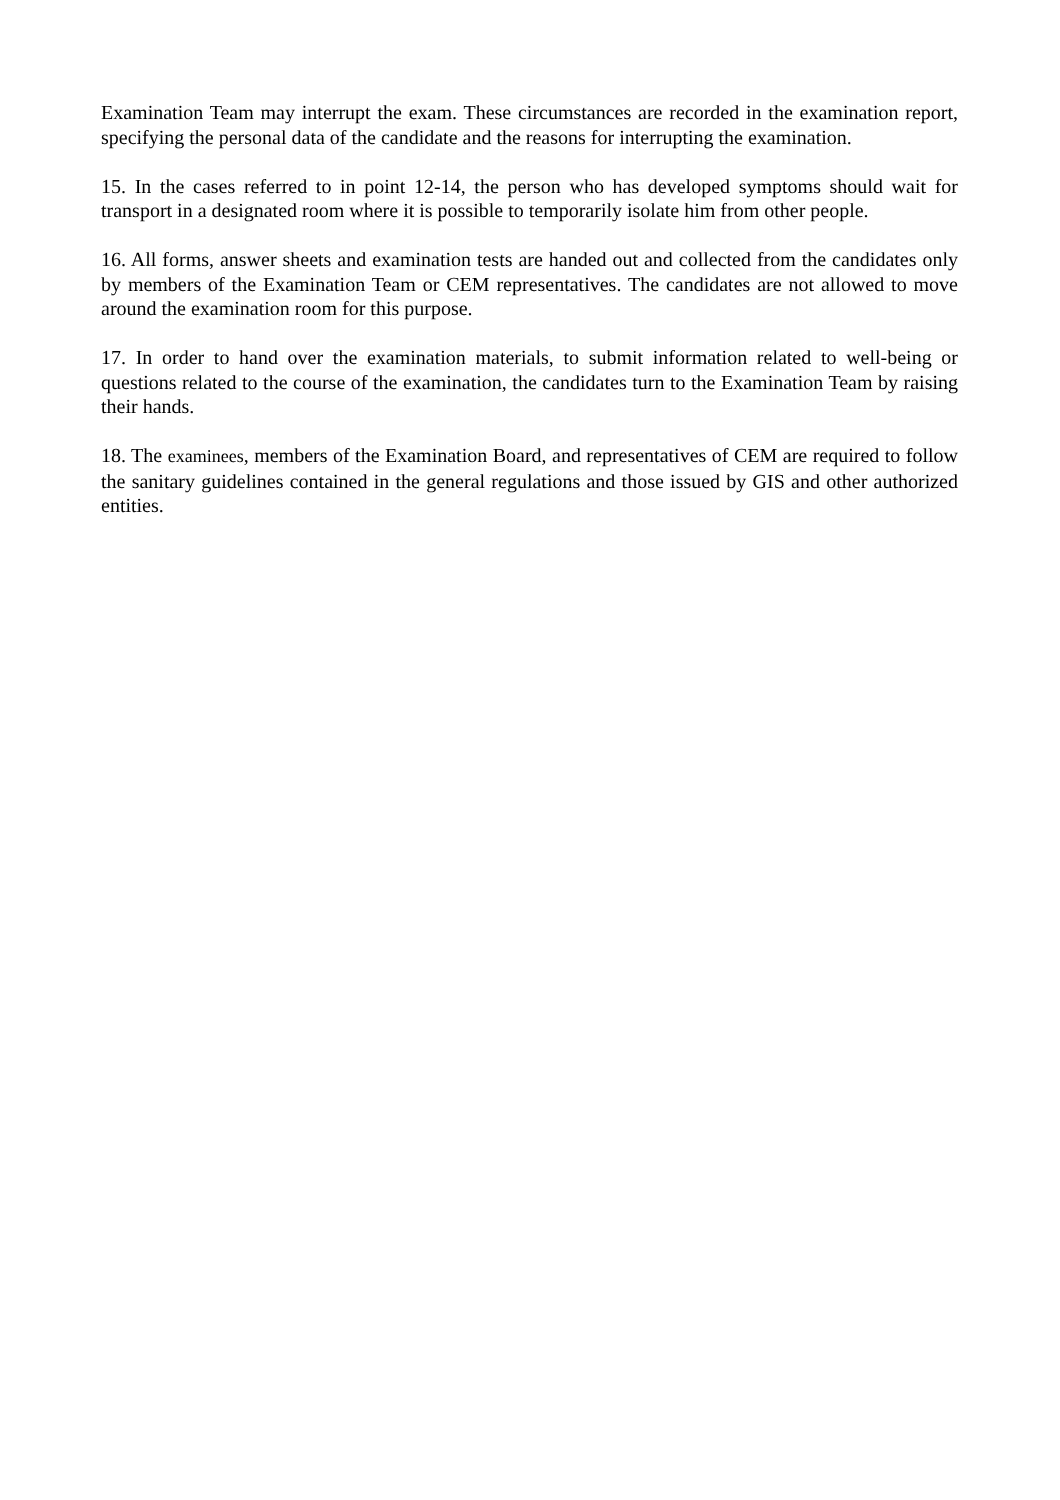Examination Team may interrupt the exam. These circumstances are recorded in the examination report, specifying the personal data of the candidate and the reasons for interrupting the examination.
15. In the cases referred to in point 12-14, the person who has developed symptoms should wait for transport in a designated room where it is possible to temporarily isolate him from other people.
16. All forms, answer sheets and examination tests are handed out and collected from the candidates only by members of the Examination Team or CEM representatives. The candidates are not allowed to move around the examination room for this purpose.
17. In order to hand over the examination materials, to submit information related to well-being or questions related to the course of the examination, the candidates turn to the Examination Team by raising their hands.
18. The examinees, members of the Examination Board, and representatives of CEM are required to follow the sanitary guidelines contained in the general regulations and those issued by GIS and other authorized entities.